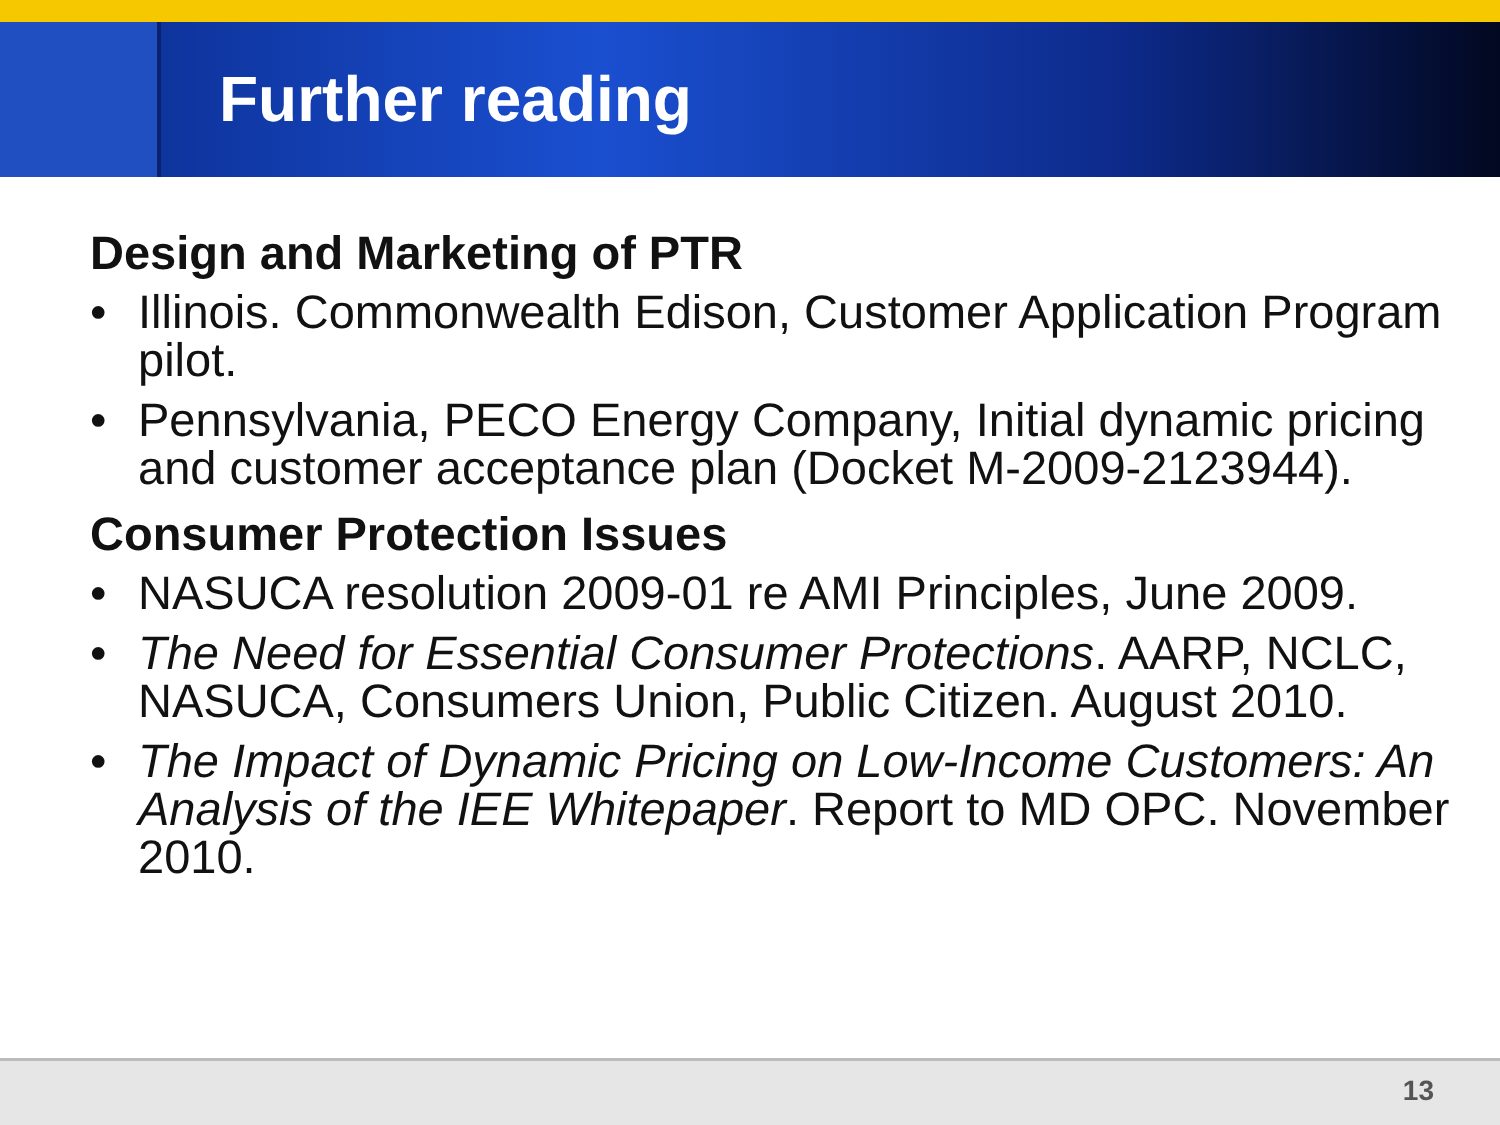Further reading
Design and Marketing of PTR
• Illinois. Commonwealth Edison, Customer Application Program pilot.
• Pennsylvania, PECO Energy Company, Initial dynamic pricing and customer acceptance plan (Docket M-2009-2123944).
Consumer Protection Issues
• NASUCA resolution 2009-01 re AMI Principles, June 2009.
• The Need for Essential Consumer Protections. AARP, NCLC, NASUCA, Consumers Union, Public Citizen. August 2010.
• The Impact of Dynamic Pricing on Low-Income Customers: An Analysis of the IEE Whitepaper. Report to MD OPC. November 2010.
13